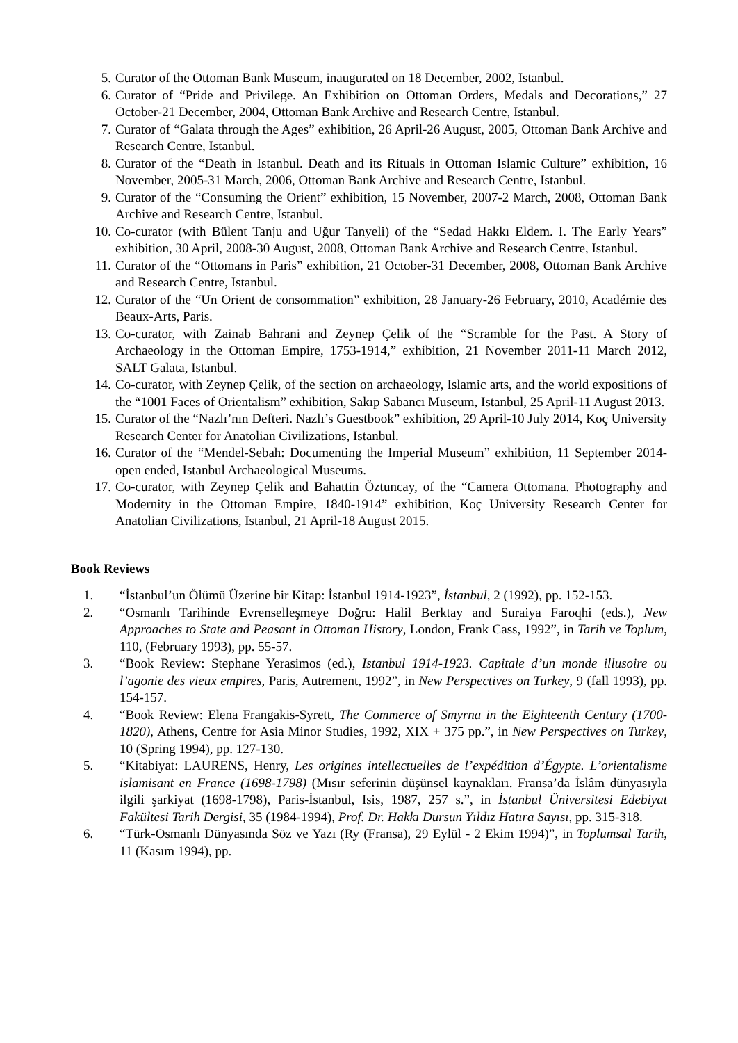5. Curator of the Ottoman Bank Museum, inaugurated on 18 December, 2002, Istanbul.
6. Curator of “Pride and Privilege. An Exhibition on Ottoman Orders, Medals and Decorations,” 27 October-21 December, 2004, Ottoman Bank Archive and Research Centre, Istanbul.
7. Curator of “Galata through the Ages” exhibition, 26 April-26 August, 2005, Ottoman Bank Archive and Research Centre, Istanbul.
8. Curator of the “Death in Istanbul. Death and its Rituals in Ottoman Islamic Culture” exhibition, 16 November, 2005-31 March, 2006, Ottoman Bank Archive and Research Centre, Istanbul.
9. Curator of the “Consuming the Orient” exhibition, 15 November, 2007-2 March, 2008, Ottoman Bank Archive and Research Centre, Istanbul.
10. Co-curator (with Bülent Tanju and Uğur Tanyeli) of the “Sedad Hakkı Eldem. I. The Early Years” exhibition, 30 April, 2008-30 August, 2008, Ottoman Bank Archive and Research Centre, Istanbul.
11. Curator of the “Ottomans in Paris” exhibition, 21 October-31 December, 2008, Ottoman Bank Archive and Research Centre, Istanbul.
12. Curator of the “Un Orient de consommation” exhibition, 28 January-26 February, 2010, Académie des Beaux-Arts, Paris.
13. Co-curator, with Zainab Bahrani and Zeynep Çelik of the “Scramble for the Past. A Story of Archaeology in the Ottoman Empire, 1753-1914,” exhibition, 21 November 2011-11 March 2012, SALT Galata, Istanbul.
14. Co-curator, with Zeynep Çelik, of the section on archaeology, Islamic arts, and the world expositions of the “1001 Faces of Orientalism” exhibition, Sakıp Sabancı Museum, Istanbul, 25 April-11 August 2013.
15. Curator of the “Nazlı’nın Defteri. Nazlı’s Guestbook” exhibition, 29 April-10 July 2014, Koç University Research Center for Anatolian Civilizations, Istanbul.
16. Curator of the “Mendel-Sebah: Documenting the Imperial Museum” exhibition, 11 September 2014-open ended, Istanbul Archaeological Museums.
17. Co-curator, with Zeynep Çelik and Bahattin Öztuncay, of the “Camera Ottomana. Photography and Modernity in the Ottoman Empire, 1840-1914” exhibition, Koç University Research Center for Anatolian Civilizations, Istanbul, 21 April-18 August 2015.
Book Reviews
1. “İstanbul’un Ölümü Üzerine bir Kitap: İstanbul 1914-1923”, İstanbul, 2 (1992), pp. 152-153.
2. “Osmanlı Tarihinde Evrenselleşmeye Doğru: Halil Berktay and Suraiya Faroqhi (eds.), New Approaches to State and Peasant in Ottoman History, London, Frank Cass, 1992”, in Tarih ve Toplum, 110, (February 1993), pp. 55-57.
3. “Book Review: Stephane Yerasimos (ed.), Istanbul 1914-1923. Capitale d’un monde illusoire ou l’agonie des vieux empires, Paris, Autrement, 1992”, in New Perspectives on Turkey, 9 (fall 1993), pp. 154-157.
4. “Book Review: Elena Frangakis-Syrett, The Commerce of Smyrna in the Eighteenth Century (1700-1820), Athens, Centre for Asia Minor Studies, 1992, XIX + 375 pp.”, in New Perspectives on Turkey, 10 (Spring 1994), pp. 127-130.
5. “Kitabiyat: LAURENS, Henry, Les origines intellectuelles de l’expédition d’Égypte. L’orientalisme islamisant en France (1698-1798) (Mısır seferinin düşünsel kaynakları. Fransa’da İslâm dünyasıyla ilgili şarkiyat (1698-1798), Paris-İstanbul, Isis, 1987, 257 s.”, in İstanbul Üniversitesi Edebiyat Fakültesi Tarih Dergisi, 35 (1984-1994), Prof. Dr. Hakkı Dursun Yıldız Hatıra Sayısı, pp. 315-318.
6. “Türk-Osmanlı Dünyasında Söz ve Yazı (Ry (Fransa), 29 Eylül - 2 Ekim 1994)”, in Toplumsal Tarih, 11 (Kasım 1994), pp.